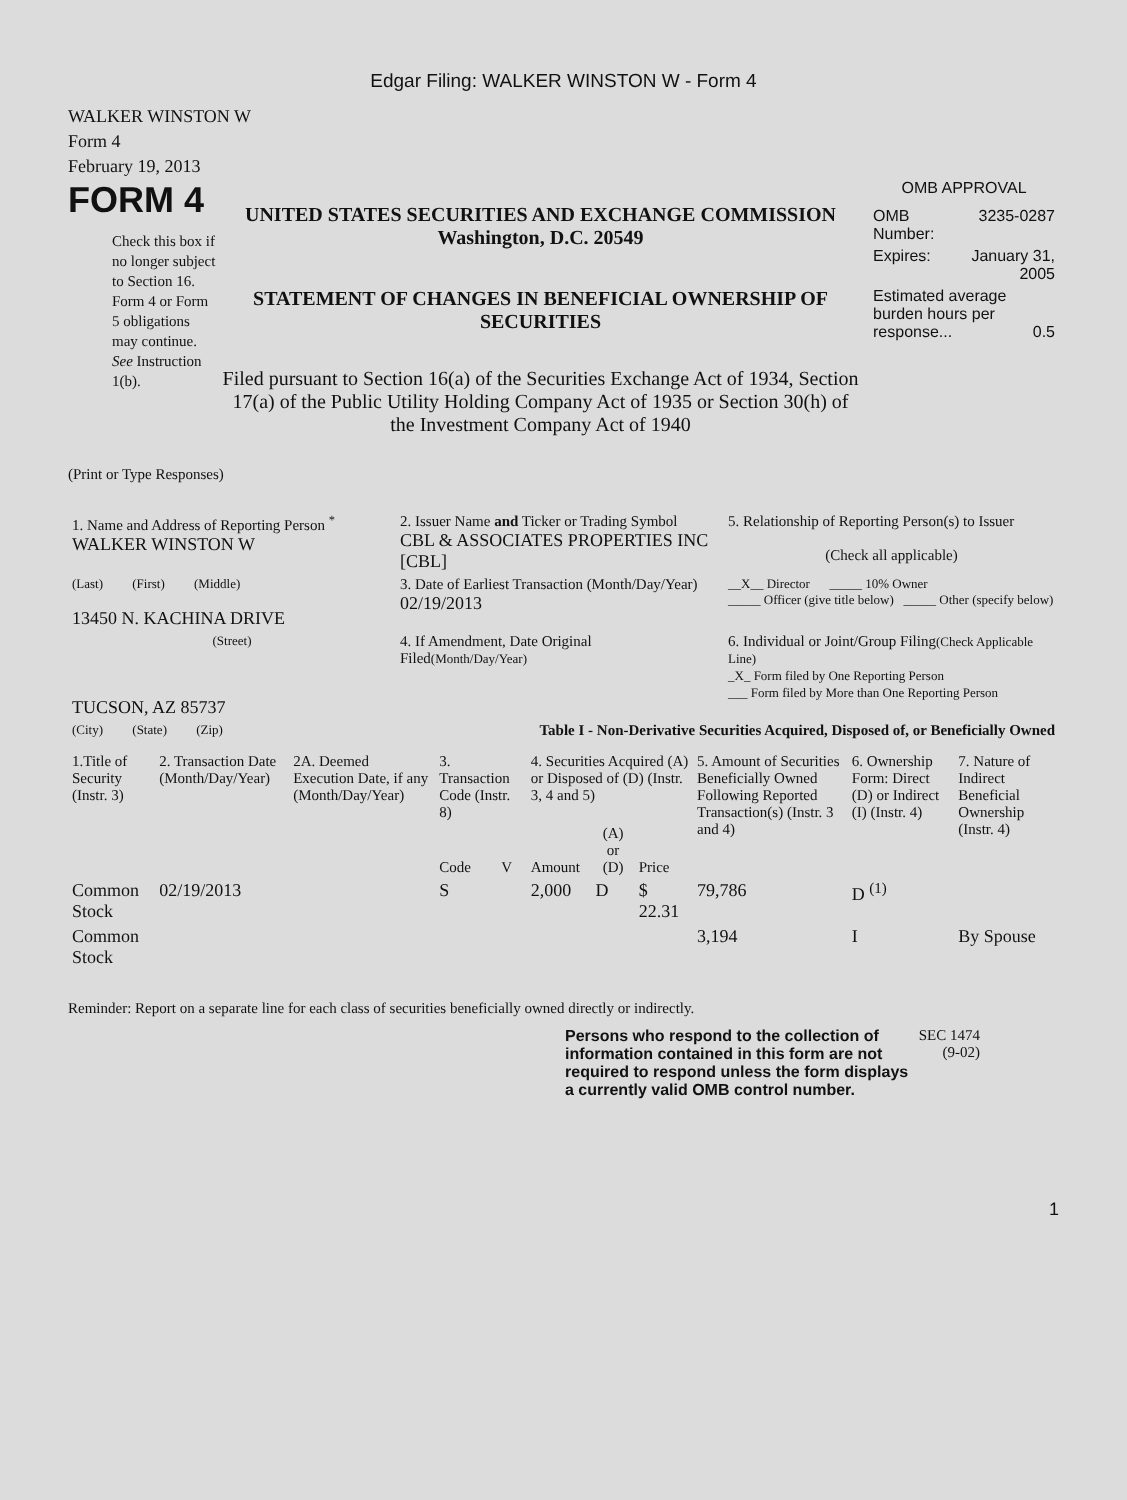Edgar Filing: WALKER WINSTON W - Form 4
WALKER WINSTON W
Form 4
February 19, 2013
FORM 4
Check this box if no longer subject to Section 16. Form 4 or Form 5 obligations may continue. See Instruction 1(b).
UNITED STATES SECURITIES AND EXCHANGE COMMISSION
Washington, D.C. 20549
STATEMENT OF CHANGES IN BENEFICIAL OWNERSHIP OF SECURITIES
Filed pursuant to Section 16(a) of the Securities Exchange Act of 1934, Section 17(a) of the Public Utility Holding Company Act of 1935 or Section 30(h) of the Investment Company Act of 1940
OMB APPROVAL
| OMB Number: | 3235-0287 |
| Expires: | January 31, 2005 |
| Estimated average burden hours per response... 0.5 | |
(Print or Type Responses)
| 1. Name and Address of Reporting Person <sup>*</sup> WALKER WINSTON W | 2. Issuer Name and Ticker or Trading Symbol CBL & ASSOCIATES PROPERTIES INC [CBL] | 5. Relationship of Reporting Person(s) to Issuer (Check all applicable) |
| (Last) (First) (Middle) 13450 N. KACHINA DRIVE | 3. Date of Earliest Transaction (Month/Day/Year) 02/19/2013 | __X__ Director _____ 10% Owner _____ Officer (give title below) _____ Other (specify below) |
| (Street) TUCSON, AZ 85737 | 4. If Amendment, Date Original Filed (Month/Day/Year) | 6. Individual or Joint/Group Filing (Check Applicable Line) _X_ Form filed by One Reporting Person ___ Form filed by More than One Reporting Person |
| (City) (State) (Zip) | Table I - Non-Derivative Securities Acquired, Disposed of, or Beneficially Owned | |
| 1.Title of Security (Instr. 3) | 2. Transaction Date (Month/Day/Year) | 2A. Deemed Execution Date, if any (Month/Day/Year) | 3. Transaction Code (Instr. 8) | | 4. Securities Acquired (A) or Disposed of (D) (Instr. 3, 4 and 5) | | | 5. Amount of Securities Beneficially Owned Following Reported Transaction(s) (Instr. 3 and 4) | 6. Ownership Form: Direct (D) or Indirect (I) (Instr. 4) | 7. Nature of Indirect Beneficial Ownership (Instr. 4) |
| --- | --- | --- | --- | --- | --- | --- | --- | --- | --- | --- |
| | | | Code | V | Amount | (A) or (D) | Price | | | |
| Common Stock | 02/19/2013 | | S | | 2,000 | D | $ 22.31 | 79,786 | D <sup>(1)</sup> | |
| Common Stock | | | | | | | | 3,194 | I | By Spouse |
Reminder: Report on a separate line for each class of securities beneficially owned directly or indirectly.
Persons who respond to the collection of information contained in this form are not required to respond unless the form displays a currently valid OMB control number.
SEC 1474 (9-02)
1